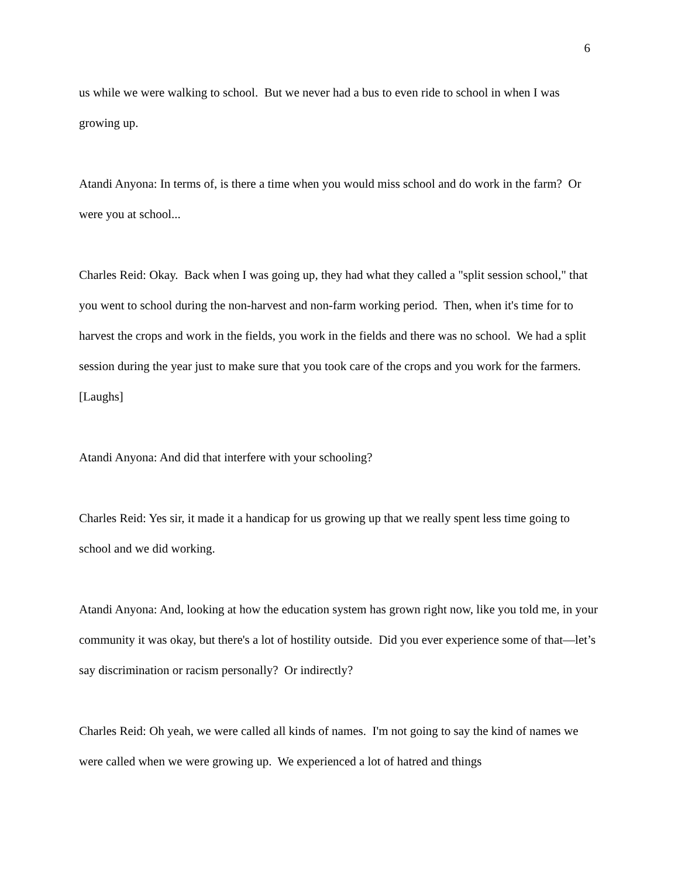6
us while we were walking to school. But we never had a bus to even ride to school in when I was growing up.
Atandi Anyona: In terms of, is there a time when you would miss school and do work in the farm? Or were you at school...
Charles Reid: Okay. Back when I was going up, they had what they called a "split session school," that you went to school during the non-harvest and non-farm working period. Then, when it's time for to harvest the crops and work in the fields, you work in the fields and there was no school. We had a split session during the year just to make sure that you took care of the crops and you work for the farmers. [Laughs]
Atandi Anyona: And did that interfere with your schooling?
Charles Reid: Yes sir, it made it a handicap for us growing up that we really spent less time going to school and we did working.
Atandi Anyona: And, looking at how the education system has grown right now, like you told me, in your community it was okay, but there's a lot of hostility outside. Did you ever experience some of that—let’s say discrimination or racism personally? Or indirectly?
Charles Reid: Oh yeah, we were called all kinds of names. I'm not going to say the kind of names we were called when we were growing up. We experienced a lot of hatred and things